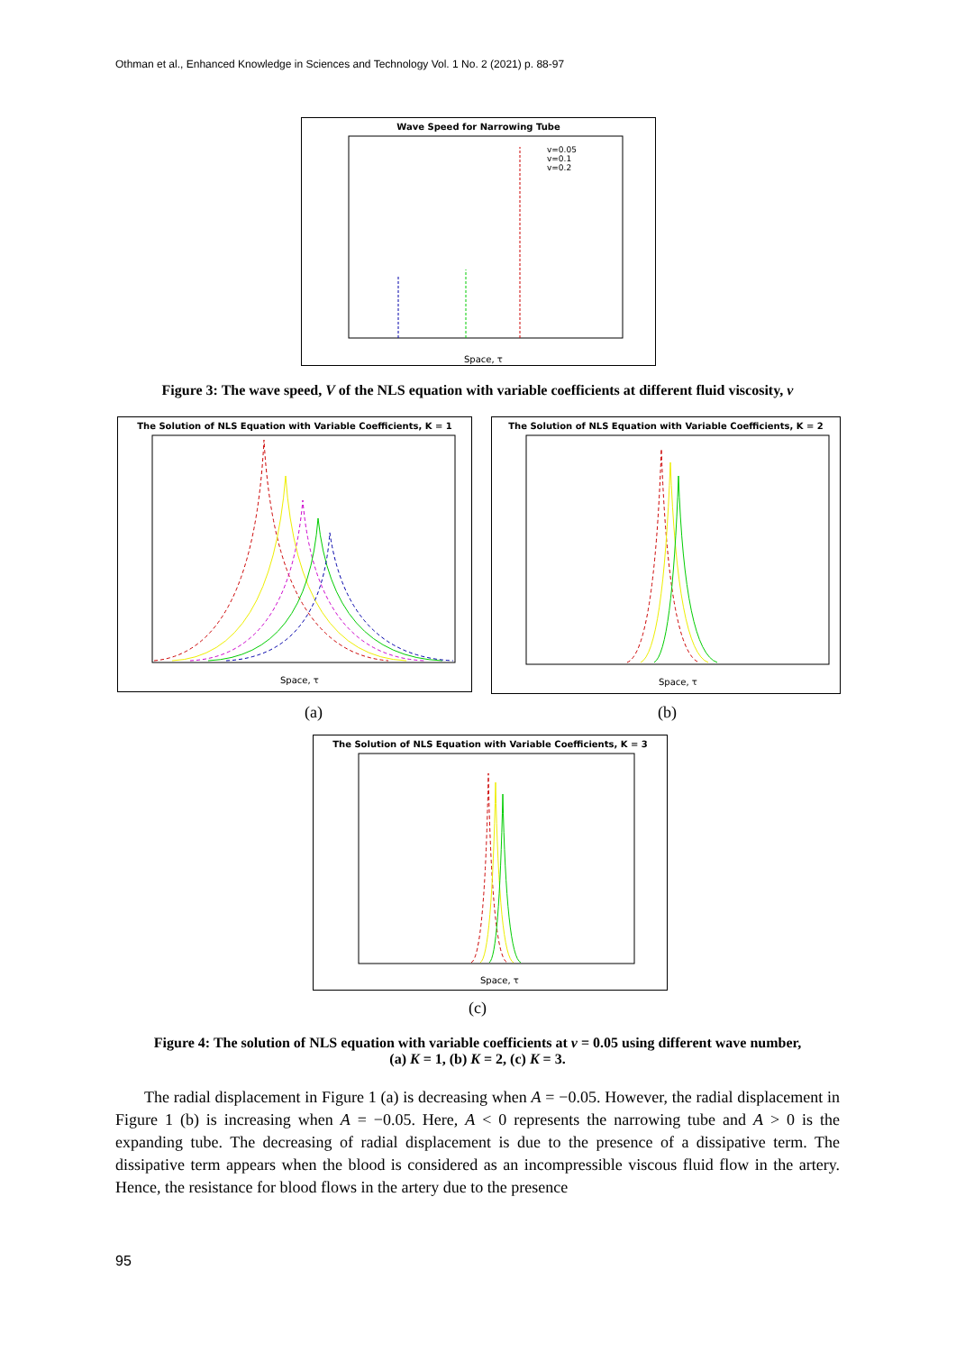Othman et al., Enhanced Knowledge in Sciences and Technology Vol. 1 No. 2 (2021) p. 88-97
Wave Speed for Narrowing Tube
v=0.05
v=0.1
v=0.2
Space, τ
Figure 3: The wave speed, V of the NLS equation with variable coefficients at different fluid viscosity, v
The Solution of NLS Equation with Variable Coefficients, K = 1
Space, τ
The Solution of NLS Equation with Variable Coefficients, K = 2
Space, τ
(a) (b)
The Solution of NLS Equation with Variable Coefficients, K = 3
Space, τ
(c)
Figure 4: The solution of NLS equation with variable coefficients at v = 0.05 using different wave number,
(a) K = 1, (b) K = 2, (c) K = 3.
The radial displacement in Figure 1 (a) is decreasing when A = −0.05. However, the radial displacement in Figure 1 (b) is increasing when A = −0.05. Here, A < 0 represents the narrowing tube and A > 0 is the expanding tube. The decreasing of radial displacement is due to the presence of a dissipative term. The dissipative term appears when the blood is considered as an incompressible viscous fluid flow in the artery. Hence, the resistance for blood flows in the artery due to the presence
95